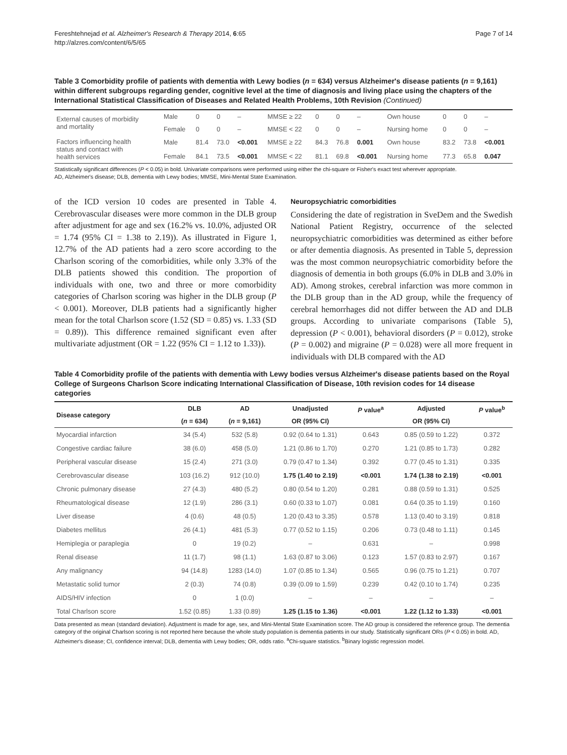Fereshtehnejad et al. Alzheimer's Research & Therapy 2014, 6:65
http://alzres.com/content/6/5/65
Page 7 of 14
Table 3 Comorbidity profile of patients with dementia with Lewy bodies (n = 634) versus Alzheimer's disease patients (n = 9,161) within different subgroups regarding gender, cognitive level at the time of diagnosis and living place using the chapters of the International Statistical Classification of Diseases and Related Health Problems, 10th Revision (Continued)
| External causes of morbidity and mortality | Male | 0 | 0 | – | MMSE ≥ 22 | 0 | 0 | – | Own house | 0 | 0 | – |
| | Female | 0 | 0 | – | MMSE < 22 | 0 | 0 | – | Nursing home | 0 | 0 | – |
| Factors influencing health status and contact with health services | Male | 81.4 | 73.0 | <0.001 | MMSE ≥ 22 | 84.3 | 76.8 | 0.001 | Own house | 83.2 | 73.8 | <0.001 |
| | Female | 84.1 | 73.5 | <0.001 | MMSE < 22 | 81.1 | 69.8 | <0.001 | Nursing home | 77.3 | 65.8 | 0.047 |
Statistically significant differences (P < 0.05) in bold. Univariate comparisons were performed using either the chi-square or Fisher's exact test wherever appropriate.
AD, Alzheimer's disease; DLB, dementia with Lewy bodies; MMSE, Mini-Mental State Examination.
of the ICD version 10 codes are presented in Table 4. Cerebrovascular diseases were more common in the DLB group after adjustment for age and sex (16.2% vs. 10.0%, adjusted OR = 1.74 (95% CI = 1.38 to 2.19)). As illustrated in Figure 1, 12.7% of the AD patients had a zero score according to the Charlson scoring of the comorbidities, while only 3.3% of the DLB patients showed this condition. The proportion of individuals with one, two and three or more comorbidity categories of Charlson scoring was higher in the DLB group (P < 0.001). Moreover, DLB patients had a significantly higher mean for the total Charlson score (1.52 (SD = 0.85) vs. 1.33 (SD = 0.89)). This difference remained significant even after multivariate adjustment (OR = 1.22 (95% CI = 1.12 to 1.33)).
Neuropsychiatric comorbidities
Considering the date of registration in SveDem and the Swedish National Patient Registry, occurrence of the selected neuropsychiatric comorbidities was determined as either before or after dementia diagnosis. As presented in Table 5, depression was the most common neuropsychiatric comorbidity before the diagnosis of dementia in both groups (6.0% in DLB and 3.0% in AD). Among strokes, cerebral infarction was more common in the DLB group than in the AD group, while the frequency of cerebral hemorrhages did not differ between the AD and DLB groups. According to univariate comparisons (Table 5), depression (P < 0.001), behavioral disorders (P = 0.012), stroke (P = 0.002) and migraine (P = 0.028) were all more frequent in individuals with DLB compared with the AD
Table 4 Comorbidity profile of the patients with dementia with Lewy bodies versus Alzheimer's disease patients based on the Royal College of Surgeons Charlson Score indicating International Classification of Disease, 10th revision codes for 14 disease categories
| Disease category | DLB | AD | Unadjusted | P value<sup>a</sup> | Adjusted | P value<sup>b</sup> |
| --- | --- | --- | --- | --- | --- | --- |
| | ( n = 634) | ( n = 9,161) | OR (95% CI) | | OR (95% CI) | |
| Myocardial infarction | 34 (5.4) | 532 (5.8) | 0.92 (0.64 to 1.31) | 0.643 | 0.85 (0.59 to 1.22) | 0.372 |
| Congestive cardiac failure | 38 (6.0) | 458 (5.0) | 1.21 (0.86 to 1.70) | 0.270 | 1.21 (0.85 to 1.73) | 0.282 |
| Peripheral vascular disease | 15 (2.4) | 271 (3.0) | 0.79 (0.47 to 1.34) | 0.392 | 0.77 (0.45 to 1.31) | 0.335 |
| Cerebrovascular disease | 103 (16.2) | 912 (10.0) | 1.75 (1.40 to 2.19) | <0.001 | 1.74 (1.38 to 2.19) | <0.001 |
| Chronic pulmonary disease | 27 (4.3) | 480 (5.2) | 0.80 (0.54 to 1.20) | 0.281 | 0.88 (0.59 to 1.31) | 0.525 |
| Rheumatological disease | 12 (1.9) | 286 (3.1) | 0.60 (0.33 to 1.07) | 0.081 | 0.64 (0.35 to 1.19) | 0.160 |
| Liver disease | 4 (0.6) | 48 (0.5) | 1.20 (0.43 to 3.35) | 0.578 | 1.13 (0.40 to 3.19) | 0.818 |
| Diabetes mellitus | 26 (4.1) | 481 (5.3) | 0.77 (0.52 to 1.15) | 0.206 | 0.73 (0.48 to 1.11) | 0.145 |
| Hemiplegia or paraplegia | 0 | 19 (0.2) | – | 0.631 | – | 0.998 |
| Renal disease | 11 (1.7) | 98 (1.1) | 1.63 (0.87 to 3.06) | 0.123 | 1.57 (0.83 to 2.97) | 0.167 |
| Any malignancy | 94 (14.8) | 1283 (14.0) | 1.07 (0.85 to 1.34) | 0.565 | 0.96 (0.75 to 1.21) | 0.707 |
| Metastatic solid tumor | 2 (0.3) | 74 (0.8) | 0.39 (0.09 to 1.59) | 0.239 | 0.42 (0.10 to 1.74) | 0.235 |
| AIDS/HIV infection | 0 | 1 (0.0) | – | – | – | – |
| Total Charlson score | 1.52 (0.85) | 1.33 (0.89) | 1.25 (1.15 to 1.36) | <0.001 | 1.22 (1.12 to 1.33) | <0.001 |
Data presented as mean (standard deviation). Adjustment is made for age, sex, and Mini-Mental State Examination score. The AD group is considered the reference group. The dementia category of the original Charlson scoring is not reported here because the whole study population is dementia patients in our study. Statistically significant ORs (P < 0.05) in bold. AD, Alzheimer's disease; CI, confidence interval; DLB, dementia with Lewy bodies; OR, odds ratio. <sup>a</sup>Chi-square statistics. <sup>b</sup>Binary logistic regression model.